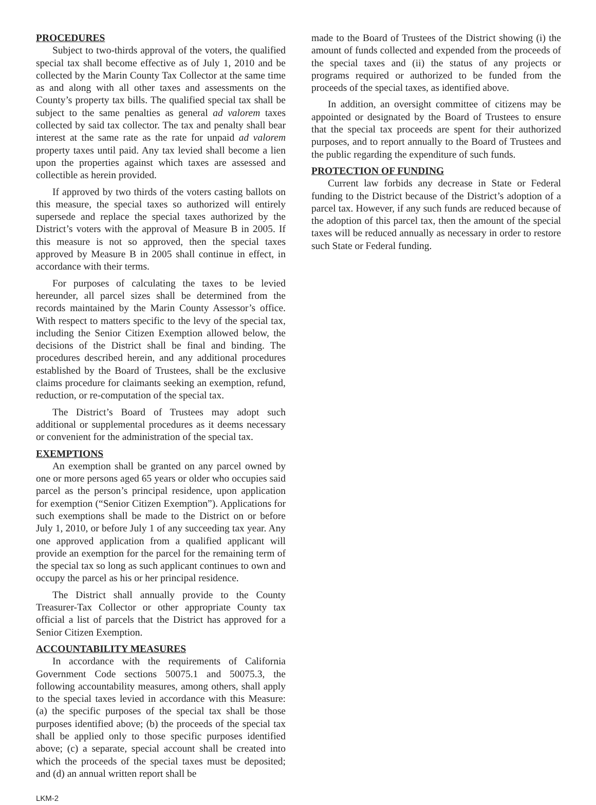PROCEDURES
Subject to two-thirds approval of the voters, the qualified special tax shall become effective as of July 1, 2010 and be collected by the Marin County Tax Collector at the same time as and along with all other taxes and assessments on the County’s property tax bills. The qualified special tax shall be subject to the same penalties as general ad valorem taxes collected by said tax collector. The tax and penalty shall bear interest at the same rate as the rate for unpaid ad valorem property taxes until paid. Any tax levied shall become a lien upon the properties against which taxes are assessed and collectible as herein provided.
If approved by two thirds of the voters casting ballots on this measure, the special taxes so authorized will entirely supersede and replace the special taxes authorized by the District’s voters with the approval of Measure B in 2005. If this measure is not so approved, then the special taxes approved by Measure B in 2005 shall continue in effect, in accordance with their terms.
For purposes of calculating the taxes to be levied hereunder, all parcel sizes shall be determined from the records maintained by the Marin County Assessor’s office. With respect to matters specific to the levy of the special tax, including the Senior Citizen Exemption allowed below, the decisions of the District shall be final and binding. The procedures described herein, and any additional procedures established by the Board of Trustees, shall be the exclusive claims procedure for claimants seeking an exemption, refund, reduction, or re-computation of the special tax.
The District’s Board of Trustees may adopt such additional or supplemental procedures as it deems necessary or convenient for the administration of the special tax.
EXEMPTIONS
An exemption shall be granted on any parcel owned by one or more persons aged 65 years or older who occupies said parcel as the person’s principal residence, upon application for exemption (“Senior Citizen Exemption”). Applications for such exemptions shall be made to the District on or before July 1, 2010, or before July 1 of any succeeding tax year. Any one approved application from a qualified applicant will provide an exemption for the parcel for the remaining term of the special tax so long as such applicant continues to own and occupy the parcel as his or her principal residence.
The District shall annually provide to the County Treasurer-Tax Collector or other appropriate County tax official a list of parcels that the District has approved for a Senior Citizen Exemption.
ACCOUNTABILITY MEASURES
In accordance with the requirements of California Government Code sections 50075.1 and 50075.3, the following accountability measures, among others, shall apply to the special taxes levied in accordance with this Measure: (a) the specific purposes of the special tax shall be those purposes identified above; (b) the proceeds of the special tax shall be applied only to those specific purposes identified above; (c) a separate, special account shall be created into which the proceeds of the special taxes must be deposited; and (d) an annual written report shall be
made to the Board of Trustees of the District showing (i) the amount of funds collected and expended from the proceeds of the special taxes and (ii) the status of any projects or programs required or authorized to be funded from the proceeds of the special taxes, as identified above.
In addition, an oversight committee of citizens may be appointed or designated by the Board of Trustees to ensure that the special tax proceeds are spent for their authorized purposes, and to report annually to the Board of Trustees and the public regarding the expenditure of such funds.
PROTECTION OF FUNDING
Current law forbids any decrease in State or Federal funding to the District because of the District’s adoption of a parcel tax. However, if any such funds are reduced because of the adoption of this parcel tax, then the amount of the special taxes will be reduced annually as necessary in order to restore such State or Federal funding.
LKM-2